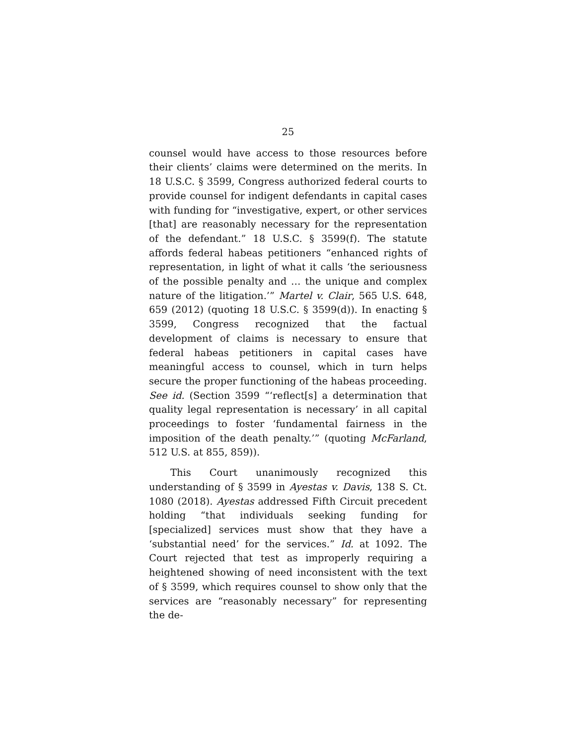25
counsel would have access to those resources before their clients’ claims were determined on the merits. In 18 U.S.C. § 3599, Congress authorized federal courts to provide counsel for indigent defendants in capital cases with funding for “investigative, expert, or other services [that] are reasonably necessary for the representation of the defendant.” 18 U.S.C. § 3599(f). The statute affords federal habeas petitioners “enhanced rights of representation, in light of what it calls ‘the seriousness of the possible penalty and … the unique and complex nature of the litigation.’” Martel v. Clair, 565 U.S. 648, 659 (2012) (quoting 18 U.S.C. § 3599(d)). In enacting § 3599, Congress recognized that the factual development of claims is necessary to ensure that federal habeas petitioners in capital cases have meaningful access to counsel, which in turn helps secure the proper functioning of the habeas proceeding. See id. (Section 3599 “‘reflect[s] a determination that quality legal representation is necessary’ in all capital proceedings to foster ‘fundamental fairness in the imposition of the death penalty.’” (quoting McFarland, 512 U.S. at 855, 859)).
This Court unanimously recognized this understanding of § 3599 in Ayestas v. Davis, 138 S. Ct. 1080 (2018). Ayestas addressed Fifth Circuit precedent holding “that individuals seeking funding for [specialized] services must show that they have a ‘substantial need’ for the services.” Id. at 1092. The Court rejected that test as improperly requiring a heightened showing of need inconsistent with the text of § 3599, which requires counsel to show only that the services are “reasonably necessary” for representing the de-